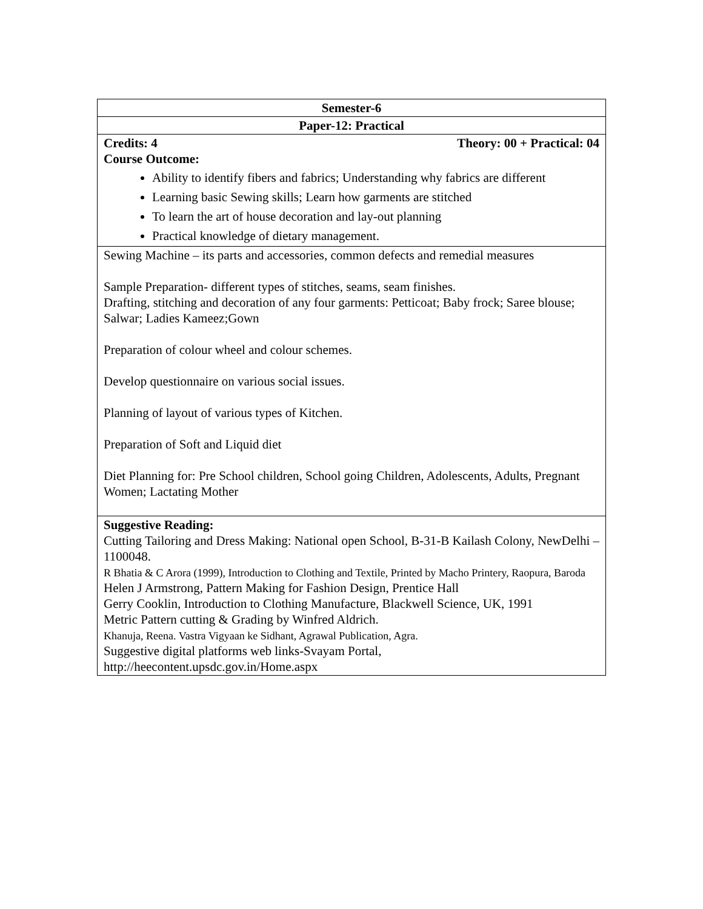| Semester-6 |
| Paper-12: Practical |
| Credits: 4 Theory: 00 + Practical: 04 Course Outcome: Ability to identify fibers and fabrics; Understanding why fabrics are different Learning basic Sewing skills; Learn how garments are stitched To learn the art of house decoration and lay-out planning Practical knowledge of dietary management. |
| Sewing Machine – its parts and accessories, common defects and remedial measures Sample Preparation- different types of stitches, seams, seam finishes. Drafting, stitching and decoration of any four garments: Petticoat; Baby frock; Saree blouse; Salwar; Ladies Kameez;Gown Preparation of colour wheel and colour schemes. Develop questionnaire on various social issues. Planning of layout of various types of Kitchen. Preparation of Soft and Liquid diet Diet Planning for: Pre School children, School going Children, Adolescents, Adults, Pregnant Women; Lactating Mother |
| Suggestive Reading: Cutting Tailoring and Dress Making: National open School, B-31-B Kailash Colony, NewDelhi – 1100048. R Bhatia & C Arora (1999), Introduction to Clothing and Textile, Printed by Macho Printery, Raopura, Baroda Helen J Armstrong, Pattern Making for Fashion Design, Prentice Hall Gerry Cooklin, Introduction to Clothing Manufacture, Blackwell Science, UK, 1991 Metric Pattern cutting & Grading by Winfred Aldrich. Khanuja, Reena. Vastra Vigyaan ke Sidhant, Agrawal Publication, Agra. Suggestive digital platforms web links-Svayam Portal, http://heecontent.upsdc.gov.in/Home.aspx |